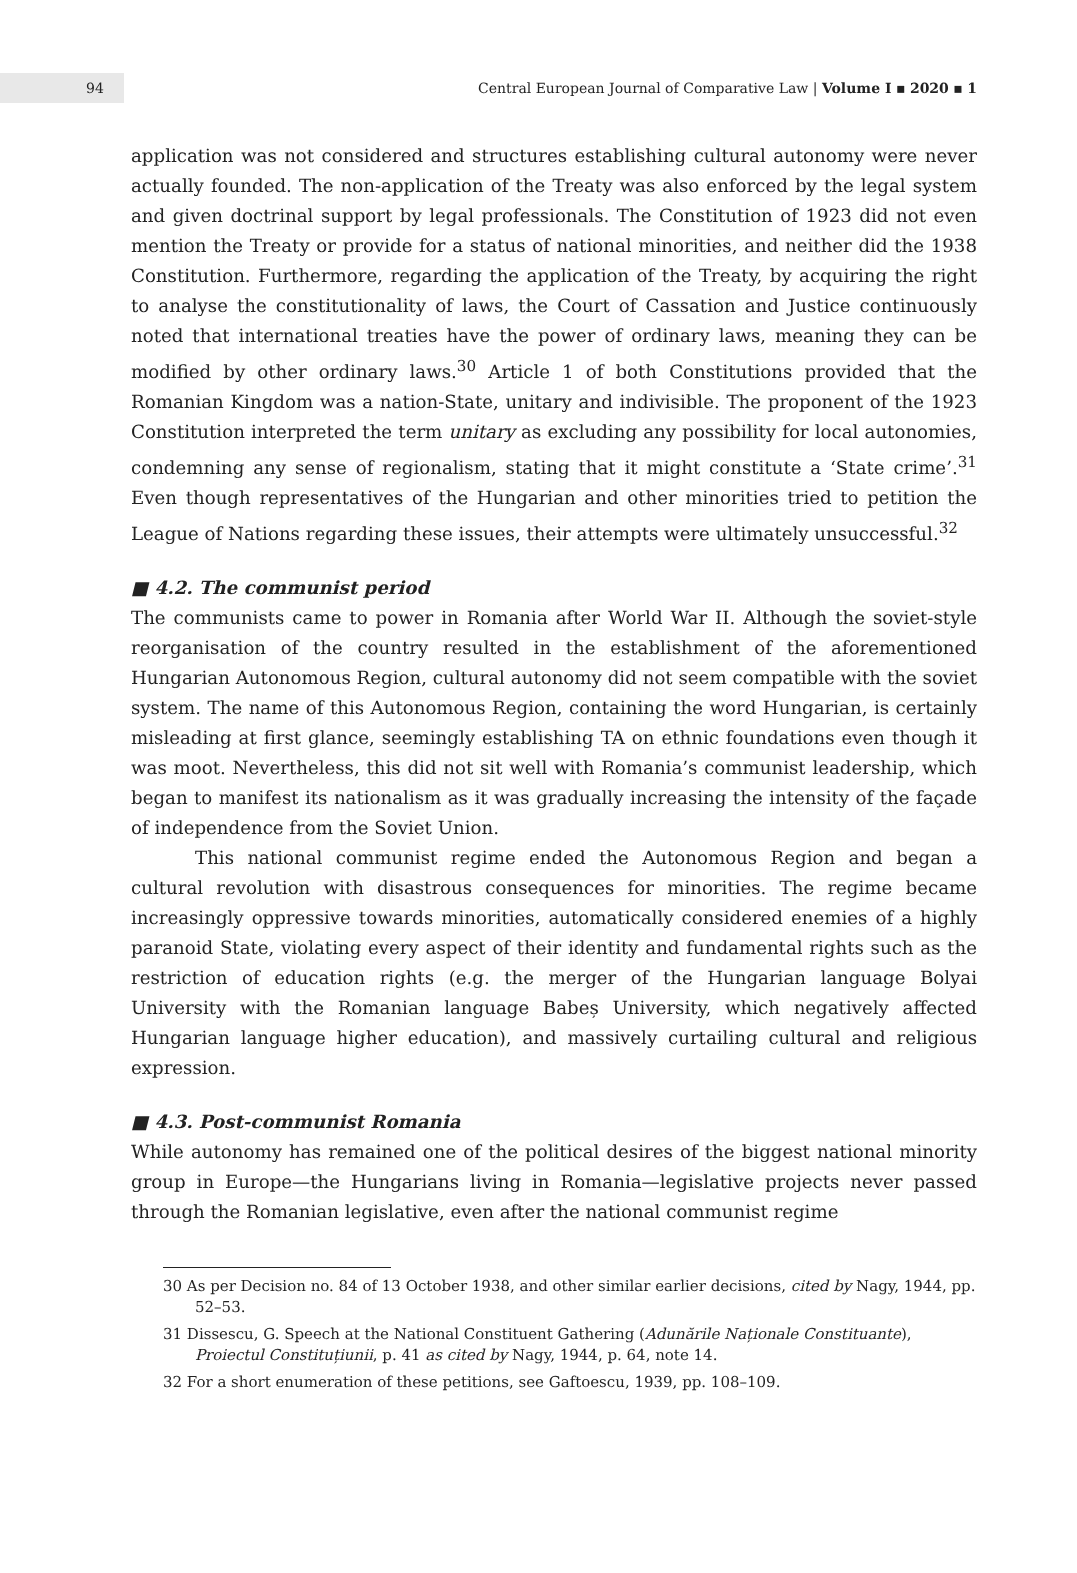94
Central European Journal of Comparative Law | Volume I ▪ 2020 ▪ 1
application was not considered and structures establishing cultural autonomy were never actually founded. The non-application of the Treaty was also enforced by the legal system and given doctrinal support by legal professionals. The Constitution of 1923 did not even mention the Treaty or provide for a status of national minorities, and neither did the 1938 Constitution. Furthermore, regarding the application of the Treaty, by acquiring the right to analyse the constitutionality of laws, the Court of Cassation and Justice continuously noted that international treaties have the power of ordinary laws, meaning they can be modified by other ordinary laws.<sup>30</sup> Article 1 of both Constitutions provided that the Romanian Kingdom was a nation-State, unitary and indivisible. The proponent of the 1923 Constitution interpreted the term unitary as excluding any possibility for local autonomies, condemning any sense of regionalism, stating that it might constitute a ‘State crime’.<sup>31</sup> Even though representatives of the Hungarian and other minorities tried to petition the League of Nations regarding these issues, their attempts were ultimately unsuccessful.<sup>32</sup>
■ 4.2. The communist period
The communists came to power in Romania after World War II. Although the soviet-style reorganisation of the country resulted in the establishment of the aforementioned Hungarian Autonomous Region, cultural autonomy did not seem compatible with the soviet system. The name of this Autonomous Region, containing the word Hungarian, is certainly misleading at first glance, seemingly establishing TA on ethnic foundations even though it was moot. Nevertheless, this did not sit well with Romania’s communist leadership, which began to manifest its nationalism as it was gradually increasing the intensity of the façade of independence from the Soviet Union.
This national communist regime ended the Autonomous Region and began a cultural revolution with disastrous consequences for minorities. The regime became increasingly oppressive towards minorities, automatically considered enemies of a highly paranoid State, violating every aspect of their identity and fundamental rights such as the restriction of education rights (e.g. the merger of the Hungarian language Bolyai University with the Romanian language Babeș University, which negatively affected Hungarian language higher education), and massively curtailing cultural and religious expression.
■ 4.3. Post-communist Romania
While autonomy has remained one of the political desires of the biggest national minority group in Europe—the Hungarians living in Romania—legislative projects never passed through the Romanian legislative, even after the national communist regime
30 As per Decision no. 84 of 13 October 1938, and other similar earlier decisions, cited by Nagy, 1944, pp. 52–53.
31 Dissescu, G. Speech at the National Constituent Gathering (Adunările Naționale Constituante), Proiectul Constituțiunii, p. 41 as cited by Nagy, 1944, p. 64, note 14.
32 For a short enumeration of these petitions, see Gaftoescu, 1939, pp. 108–109.